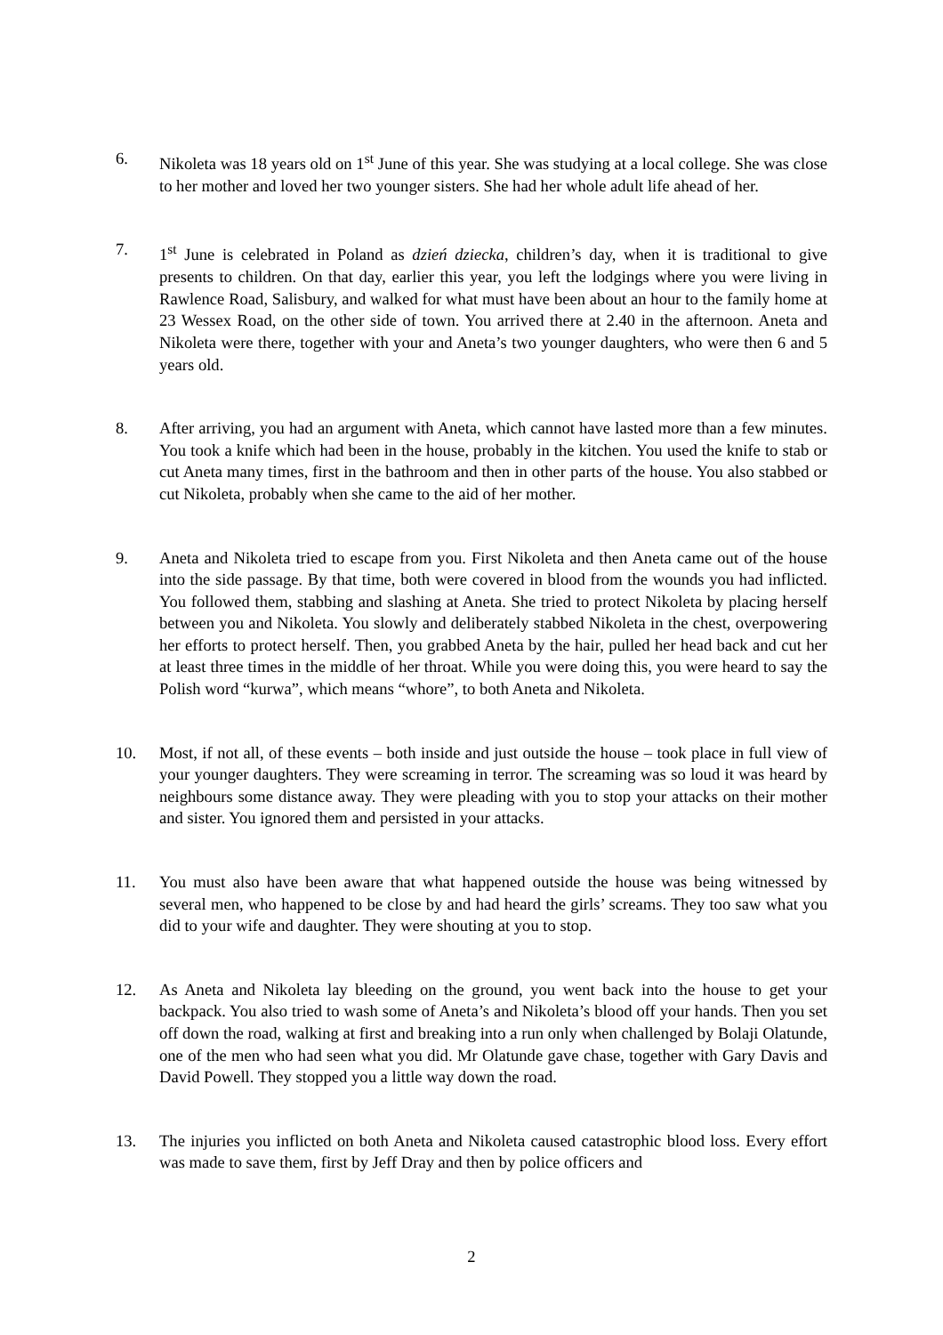6. Nikoleta was 18 years old on 1<sup>st</sup> June of this year. She was studying at a local college. She was close to her mother and loved her two younger sisters. She had her whole adult life ahead of her.
7. 1<sup>st</sup> June is celebrated in Poland as dzień dziecka, children’s day, when it is traditional to give presents to children. On that day, earlier this year, you left the lodgings where you were living in Rawlence Road, Salisbury, and walked for what must have been about an hour to the family home at 23 Wessex Road, on the other side of town. You arrived there at 2.40 in the afternoon. Aneta and Nikoleta were there, together with your and Aneta’s two younger daughters, who were then 6 and 5 years old.
8. After arriving, you had an argument with Aneta, which cannot have lasted more than a few minutes. You took a knife which had been in the house, probably in the kitchen. You used the knife to stab or cut Aneta many times, first in the bathroom and then in other parts of the house. You also stabbed or cut Nikoleta, probably when she came to the aid of her mother.
9. Aneta and Nikoleta tried to escape from you. First Nikoleta and then Aneta came out of the house into the side passage. By that time, both were covered in blood from the wounds you had inflicted. You followed them, stabbing and slashing at Aneta. She tried to protect Nikoleta by placing herself between you and Nikoleta. You slowly and deliberately stabbed Nikoleta in the chest, overpowering her efforts to protect herself. Then, you grabbed Aneta by the hair, pulled her head back and cut her at least three times in the middle of her throat. While you were doing this, you were heard to say the Polish word “kurwa”, which means “whore”, to both Aneta and Nikoleta.
10. Most, if not all, of these events – both inside and just outside the house – took place in full view of your younger daughters. They were screaming in terror. The screaming was so loud it was heard by neighbours some distance away. They were pleading with you to stop your attacks on their mother and sister. You ignored them and persisted in your attacks.
11. You must also have been aware that what happened outside the house was being witnessed by several men, who happened to be close by and had heard the girls’ screams. They too saw what you did to your wife and daughter. They were shouting at you to stop.
12. As Aneta and Nikoleta lay bleeding on the ground, you went back into the house to get your backpack. You also tried to wash some of Aneta’s and Nikoleta’s blood off your hands. Then you set off down the road, walking at first and breaking into a run only when challenged by Bolaji Olatunde, one of the men who had seen what you did. Mr Olatunde gave chase, together with Gary Davis and David Powell. They stopped you a little way down the road.
13. The injuries you inflicted on both Aneta and Nikoleta caused catastrophic blood loss. Every effort was made to save them, first by Jeff Dray and then by police officers and
2